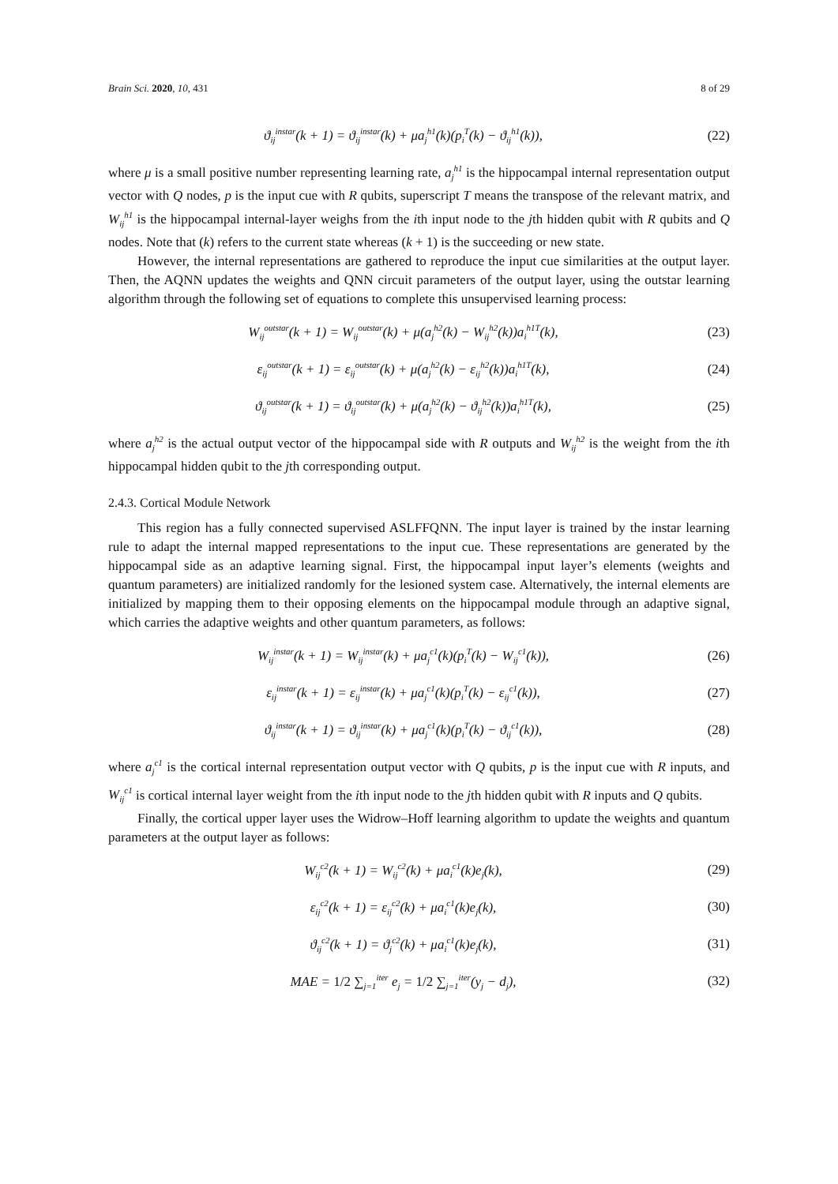Brain Sci. 2020, 10, 431 8 of 29
ϑ<sub>ij</sub><sup>instar</sup>(k + 1) = ϑ<sub>ij</sub><sup>instar</sup>(k) + μa<sub>j</sub><sup>h1</sup>(k)(p<sub>i</sub><sup>T</sup>(k) − ϑ<sub>ij</sub><sup>h1</sup>(k)), (22)
where μ is a small positive number representing learning rate, a<sub>j</sub><sup>h1</sup> is the hippocampal internal representation output vector with Q nodes, p is the input cue with R qubits, superscript T means the transpose of the relevant matrix, and W<sub>ij</sub><sup>h1</sup> is the hippocampal internal-layer weighs from the ith input node to the jth hidden qubit with R qubits and Q nodes. Note that (k) refers to the current state whereas (k + 1) is the succeeding or new state.
However, the internal representations are gathered to reproduce the input cue similarities at the output layer. Then, the AQNN updates the weights and QNN circuit parameters of the output layer, using the outstar learning algorithm through the following set of equations to complete this unsupervised learning process:
W<sub>ij</sub><sup>outstar</sup>(k + 1) = W<sub>ij</sub><sup>outstar</sup>(k) + μ(a<sub>j</sub><sup>h2</sup>(k) − W<sub>ij</sub><sup>h2</sup>(k))a<sub>i</sub><sup>h1T</sup>(k), (23)
ε<sub>ij</sub><sup>outstar</sup>(k + 1) = ε<sub>ij</sub><sup>outstar</sup>(k) + μ(a<sub>j</sub><sup>h2</sup>(k) − ε<sub>ij</sub><sup>h2</sup>(k))a<sub>i</sub><sup>h1T</sup>(k), (24)
ϑ<sub>ij</sub><sup>outstar</sup>(k + 1) = ϑ<sub>ij</sub><sup>outstar</sup>(k) + μ(a<sub>j</sub><sup>h2</sup>(k) − ϑ<sub>ij</sub><sup>h2</sup>(k))a<sub>i</sub><sup>h1T</sup>(k), (25)
where a<sub>j</sub><sup>h2</sup> is the actual output vector of the hippocampal side with R outputs and W<sub>ij</sub><sup>h2</sup> is the weight from the ith hippocampal hidden qubit to the jth corresponding output.
2.4.3. Cortical Module Network
This region has a fully connected supervised ASLFFQNN. The input layer is trained by the instar learning rule to adapt the internal mapped representations to the input cue. These representations are generated by the hippocampal side as an adaptive learning signal. First, the hippocampal input layer’s elements (weights and quantum parameters) are initialized randomly for the lesioned system case. Alternatively, the internal elements are initialized by mapping them to their opposing elements on the hippocampal module through an adaptive signal, which carries the adaptive weights and other quantum parameters, as follows:
W<sub>ij</sub><sup>instar</sup>(k + 1) = W<sub>ij</sub><sup>instar</sup>(k) + μa<sub>j</sub><sup>c1</sup>(k)(p<sub>i</sub><sup>T</sup>(k) − W<sub>ij</sub><sup>c1</sup>(k)), (26)
ε<sub>ij</sub><sup>instar</sup>(k + 1) = ε<sub>ij</sub><sup>instar</sup>(k) + μa<sub>j</sub><sup>c1</sup>(k)(p<sub>i</sub><sup>T</sup>(k) − ε<sub>ij</sub><sup>c1</sup>(k)), (27)
ϑ<sub>ij</sub><sup>instar</sup>(k + 1) = ϑ<sub>ij</sub><sup>instar</sup>(k) + μa<sub>j</sub><sup>c1</sup>(k)(p<sub>i</sub><sup>T</sup>(k) − ϑ<sub>ij</sub><sup>c1</sup>(k)), (28)
where a<sub>j</sub><sup>c1</sup> is the cortical internal representation output vector with Q qubits, p is the input cue with R inputs, and W<sub>ij</sub><sup>c1</sup> is cortical internal layer weight from the ith input node to the jth hidden qubit with R inputs and Q qubits.
Finally, the cortical upper layer uses the Widrow–Hoff learning algorithm to update the weights and quantum parameters at the output layer as follows:
W<sub>ij</sub><sup>c2</sup>(k + 1) = W<sub>ij</sub><sup>c2</sup>(k) + μa<sub>i</sub><sup>c1</sup>(k)e<sub>j</sub>(k), (29)
ε<sub>ij</sub><sup>c2</sup>(k + 1) = ε<sub>ij</sub><sup>c2</sup>(k) + μa<sub>i</sub><sup>c1</sup>(k)e<sub>j</sub>(k), (30)
ϑ<sub>ij</sub><sup>c2</sup>(k + 1) = ϑ<sub>j</sub><sup>c2</sup>(k) + μa<sub>i</sub><sup>c1</sup>(k)e<sub>j</sub>(k), (31)
MAE = 1/2 ∑<sub>j=1</sub><sup>iter</sup> e<sub>j</sub> = 1/2 ∑<sub>j=1</sub><sup>iter</sup>(y<sub>j</sub> − d<sub>j</sub>), (32)